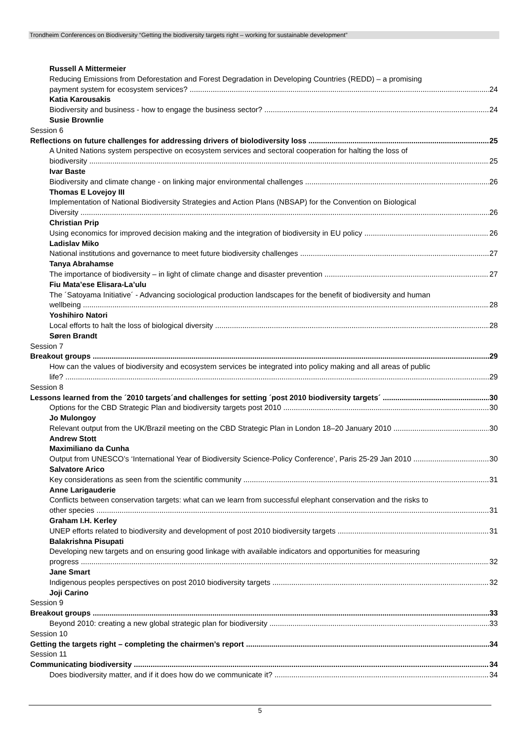Trondheim Conferences on Biodiversity “Getting the biodiversity targets right – working for sustainable development”
Russell A Mittermeier
Reducing Emissions from Deforestation and Forest Degradation in Developing Countries (REDD) – a promising
payment system for ecosystem services? 24
Katia Karousakis
Biodiversity and business - how to engage the business sector? 24
Susie Brownlie
Session 6
Reflections on future challenges for addressing drivers of biolodiversity loss 25
A United Nations system perspective on ecosystem services and sectoral cooperation for halting the loss of
biodiversity 25
Ivar Baste
Biodiversity and climate change - on linking major environmental challenges 26
Thomas E Lovejoy III
Implementation of National Biodiversity Strategies and Action Plans (NBSAP) for the Convention on Biological
Diversity 26
Christian Prip
Using economics for improved decision making and the integration of biodiversity in EU policy 26
Ladislav Miko
National institutions and governance to meet future biodiversity challenges 27
Tanya Abrahamse
The importance of biodiversity – in light of climate change and disaster prevention 27
Fiu Mata’ese Elisara-La’ulu
The ´Satoyama Initiative´ - Advancing sociological production landscapes for the benefit of biodiversity and human
wellbeing 28
Yoshihiro Natori
Local efforts to halt the loss of biological diversity 28
Søren Brandt
Session 7
Breakout groups 29
How can the values of biodiversity and ecosystem services be integrated into policy making and all areas of public
life? 29
Session 8
Lessons learned from the ´2010 targets´and challenges for setting ´post 2010 biodiversity targets´ 30
Options for the CBD Strategic Plan and biodiversity targets post 2010 30
Jo Mulongoy
Relevant output from the UK/Brazil meeting on the CBD Strategic Plan in London 18–20 January 2010 30
Andrew Stott
Maximiliano da Cunha
Output from UNESCO’s ‘International Year of Biodiversity Science-Policy Conference’, Paris 25-29 Jan 2010 30
Salvatore Arico
Key considerations as seen from the scientific community 31
Anne Larigauderie
Conflicts between conservation targets: what can we learn from successful elephant conservation and the risks to
other species 31
Graham I.H. Kerley
UNEP efforts related to biodiversity and development of post 2010 biodiversity targets 31
Balakrishna Pisupati
Developing new targets and on ensuring good linkage with available indicators and opportunities for measuring
progress 32
Jane Smart
Indigenous peoples perspectives on post 2010 biodiversity targets 32
Joji Carino
Session 9
Breakout groups 33
Beyond 2010: creating a new global strategic plan for biodiversity 33
Session 10
Getting the targets right – completing the chairmen’s report 34
Session 11
Communicating biodiversity 34
Does biodiversity matter, and if it does how do we communicate it? 34
5